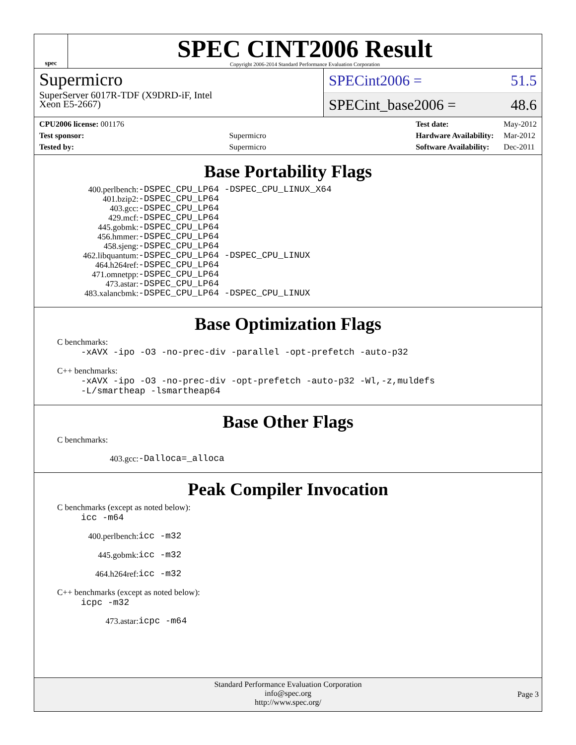spec
SPEC CINT2006 Result
Copyright 2006-2014 Standard Performance Evaluation Corporation
Supermicro
SuperServer 6017R-TDF (X9DRD-iF, Intel
Xeon E5-2667)
SPECint2006 = 51.5
SPECint_base2006 = 48.6
| CPU2006 license: 001176 | |
| Test sponsor: | Supermicro |
| Tested by: | Supermicro |
| Test date: | May-2012 |
| Hardware Availability: | Mar-2012 |
| Software Availability: | Dec-2011 |
Base Portability Flags
| 400.perlbench: | -DSPEC_CPU_LP64 -DSPEC_CPU_LINUX_X64 |
| 401.bzip2: | -DSPEC_CPU_LP64 |
| 403.gcc: | -DSPEC_CPU_LP64 |
| 429.mcf: | -DSPEC_CPU_LP64 |
| 445.gobmk: | -DSPEC_CPU_LP64 |
| 456.hmmer: | -DSPEC_CPU_LP64 |
| 458.sjeng: | -DSPEC_CPU_LP64 |
| 462.libquantum: | -DSPEC_CPU_LP64 -DSPEC_CPU_LINUX |
| 464.h264ref: | -DSPEC_CPU_LP64 |
| 471.omnetpp: | -DSPEC_CPU_LP64 |
| 473.astar: | -DSPEC_CPU_LP64 |
| 483.xalancbmk: | -DSPEC_CPU_LP64 -DSPEC_CPU_LINUX |
Base Optimization Flags
C benchmarks:
-xAVX -ipo -O3 -no-prec-div -parallel -opt-prefetch -auto-p32
C++ benchmarks:
-xAVX -ipo -O3 -no-prec-div -opt-prefetch -auto-p32 -Wl,-z,muldefs
-L/smartheap -lsmartheap64
Base Other Flags
C benchmarks:
| 403.gcc: | -Dalloca=_alloca |
Peak Compiler Invocation
C benchmarks (except as noted below):
icc -m64
| 400.perlbench: | icc -m32 |
| 445.gobmk: | icc -m32 |
| 464.h264ref: | icc -m32 |
C++ benchmarks (except as noted below):
icpc -m32
| 473.astar: | icpc -m64 |
Standard Performance Evaluation Corporation
info@spec.org
http://www.spec.org/
Page 3